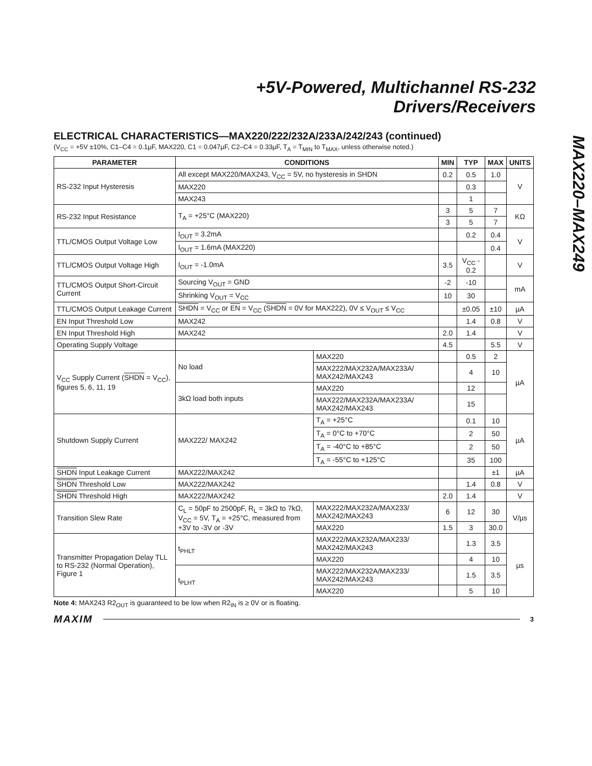+5V-Powered, Multichannel RS-232
Drivers/Receivers
MAX220–MAX249
ELECTRICAL CHARACTERISTICS—MAX220/222/232A/233A/242/243 (continued)
(V<sub>CC</sub> = +5V ±10%, C1–C4 = 0.1µF, MAX220, C1 = 0.047µF, C2–C4 = 0.33µF, T<sub>A</sub> = T<sub>MIN</sub> to T<sub>MAX</sub>, unless otherwise noted.)
| PARAMETER | CONDITIONS | | MIN | TYP | MAX | UNITS |
| --- | --- | --- | --- | --- | --- | --- |
| RS-232 Input Hysteresis | All except MAX220/MAX243, V<sub>CC</sub> = 5V, no hysteresis in SHDN | | 0.2 | 0.5 | 1.0 | V |
| | MAX220 | | | 0.3 | | |
| | MAX243 | | | 1 | | |
| RS-232 Input Resistance | T<sub>A</sub> = +25°C (MAX220) | | 3 | 5 | 7 | KΩ |
| | | | 3 | 5 | 7 | |
| TTL/CMOS Output Voltage Low | I<sub>OUT</sub> = 3.2mA | | | 0.2 | 0.4 | V |
| | I<sub>OUT</sub> = 1.6mA (MAX220) | | | | 0.4 | |
| TTL/CMOS Output Voltage High | I<sub>OUT</sub> = -1.0mA | | 3.5 | V<sub>CC</sub> - 0.2 | | V |
| TTL/CMOS Output Short-Circuit Current | Sourcing V<sub>OUT</sub> = GND | | -2 | -10 | | mA |
| | Shrinking V<sub>OUT</sub> = V<sub>CC</sub> | | 10 | 30 | | |
| TTL/CMOS Output Leakage Current | SHDN = V<sub>CC</sub> or EN = V<sub>CC</sub> ( SHDN = 0V for MAX222), 0V ≤ V<sub>OUT</sub> ≤ V<sub>CC</sub> | | | ±0.05 | ±10 | µA |
| EN Input Threshold Low | MAX242 | | | 1.4 | 0.8 | V |
| EN Input Threshold High | MAX242 | | 2.0 | 1.4 | | V |
| Operating Supply Voltage | | | 4.5 | | 5.5 | V |
| V<sub>CC</sub> Supply Current ( SHDN = V<sub>CC</sub>), figures 5, 6, 11, 19 | No load | MAX220 | | 0.5 | 2 | µA |
| | | MAX222/MAX232A/MAX233A/ MAX242/MAX243 | | 4 | 10 | |
| | 3kΩ load both inputs | MAX220 | | 12 | | |
| | | MAX222/MAX232A/MAX233A/ MAX242/MAX243 | | 15 | | |
| Shutdown Supply Current | MAX222/ MAX242 | T<sub>A</sub> = +25°C | | 0.1 | 10 | µA |
| | | T<sub>A</sub> = 0°C to +70°C | | 2 | 50 | |
| | | T<sub>A</sub> = -40°C to +85°C | | 2 | 50 | |
| | | T<sub>A</sub> = -55°C to +125°C | | 35 | 100 | |
| SHDN Input Leakage Current | MAX222/MAX242 | | | | ±1 | µA |
| SHDN Threshold Low | MAX222/MAX242 | | | 1.4 | 0.8 | V |
| SHDN Threshold High | MAX222/MAX242 | | 2.0 | 1.4 | | V |
| Transition Slew Rate | C<sub>L</sub> = 50pF to 2500pF, R<sub>L</sub> = 3kΩ to 7kΩ, V<sub>CC</sub> = 5V, T<sub>A</sub> = +25°C, measured from +3V to -3V or -3V | MAX222/MAX232A/MAX233/ MAX242/MAX243 | 6 | 12 | 30 | V/µs |
| | | MAX220 | 1.5 | 3 | 30.0 | |
| Transmitter Propagation Delay TLL to RS-232 (Normal Operation), Figure 1 | t<sub>PHLT</sub> | MAX222/MAX232A/MAX233/ MAX242/MAX243 | | 1.3 | 3.5 | µs |
| | | MAX220 | | 4 | 10 | |
| | t<sub>PLHT</sub> | MAX222/MAX232A/MAX233/ MAX242/MAX243 | | 1.5 | 3.5 | |
| | | MAX220 | | 5 | 10 | |
Note 4: MAX243 R2<sub>OUT</sub> is guaranteed to be low when R2<sub>IN</sub> is ≥ 0V or is floating.
MAXIM 3